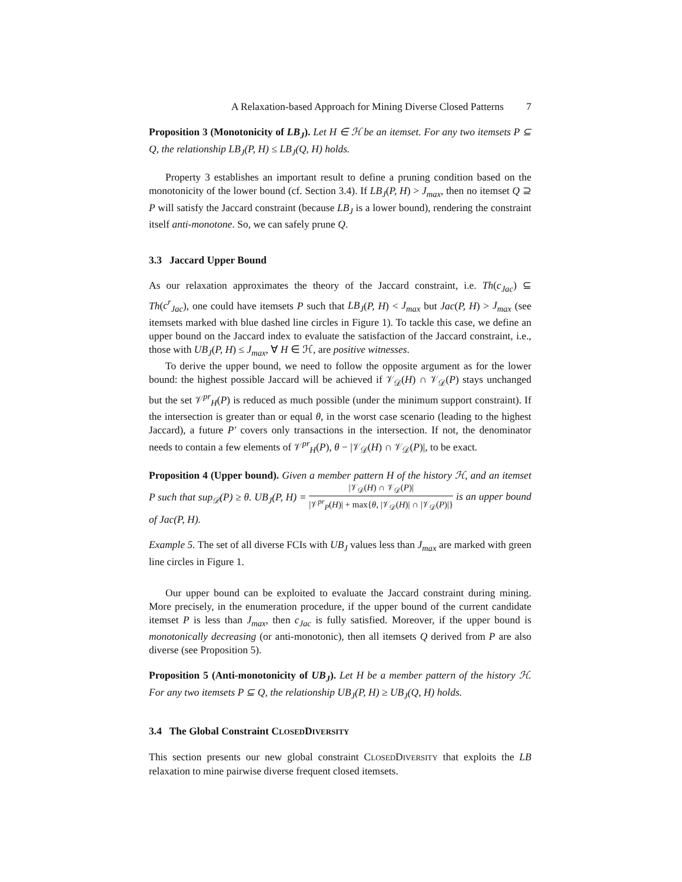A Relaxation-based Approach for Mining Diverse Closed Patterns 7
Proposition 3 (Monotonicity of LB<sub>J</sub>). Let H ∈ ℋ be an itemset. For any two itemsets P ⊆ Q, the relationship LB<sub>J</sub>(P, H) ≤ LB<sub>J</sub>(Q, H) holds.
Property 3 establishes an important result to define a pruning condition based on the monotonicity of the lower bound (cf. Section 3.4). If LB<sub>J</sub>(P, H) > J<sub>max</sub>, then no itemset Q ⊇ P will satisfy the Jaccard constraint (because LB<sub>J</sub> is a lower bound), rendering the constraint itself anti-monotone. So, we can safely prune Q.
3.3 Jaccard Upper Bound
As our relaxation approximates the theory of the Jaccard constraint, i.e. Th(c<sub>Jac</sub>) ⊆ Th(c<sup>r</sup><sub>Jac</sub>), one could have itemsets P such that LB<sub>J</sub>(P, H) < J<sub>max</sub> but Jac(P, H) > J<sub>max</sub> (see itemsets marked with blue dashed line circles in Figure 1). To tackle this case, we define an upper bound on the Jaccard index to evaluate the satisfaction of the Jaccard constraint, i.e., those with UB<sub>J</sub>(P, H) ≤ J<sub>max</sub>, ∀ H ∈ ℋ, are positive witnesses.
To derive the upper bound, we need to follow the opposite argument as for the lower bound: the highest possible Jaccard will be achieved if 𝒱<sub>𝒟</sub>(H) ∩ 𝒱<sub>𝒟</sub>(P) stays unchanged but the set 𝒱<sup>pr</sup><sub>H</sub>(P) is reduced as much possible (under the minimum support constraint). If the intersection is greater than or equal θ, in the worst case scenario (leading to the highest Jaccard), a future P′ covers only transactions in the intersection. If not, the denominator needs to contain a few elements of 𝒱<sup>pr</sup><sub>H</sub>(P), θ − |𝒱<sub>𝒟</sub>(H) ∩ 𝒱<sub>𝒟</sub>(P)|, to be exact.
Proposition 4 (Upper bound). Given a member pattern H of the history ℋ, and an itemset P such that sup<sub>𝒟</sub>(P) ≥ θ. UB<sub>J</sub>(P, H) = |𝒱<sub>𝒟</sub>(H) ∩ 𝒱<sub>𝒟</sub>(P)| |𝒱<sup>pr</sup><sub>P</sub>(H)| + max{θ, |𝒱<sub>𝒟</sub>(H)| ∩ |𝒱<sub>𝒟</sub>(P)|} is an upper bound of Jac(P, H).
Example 5. The set of all diverse FCIs with UB<sub>J</sub> values less than J<sub>max</sub> are marked with green line circles in Figure 1.
Our upper bound can be exploited to evaluate the Jaccard constraint during mining. More precisely, in the enumeration procedure, if the upper bound of the current candidate itemset P is less than J<sub>max</sub>, then c<sub>Jac</sub> is fully satisfied. Moreover, if the upper bound is monotonically decreasing (or anti-monotonic), then all itemsets Q derived from P are also diverse (see Proposition 5).
Proposition 5 (Anti-monotonicity of UB<sub>J</sub>). Let H be a member pattern of the history ℋ. For any two itemsets P ⊆ Q, the relationship UB<sub>J</sub>(P, H) ≥ UB<sub>J</sub>(Q, H) holds.
3.4 The Global Constraint CLOSEDDIVERSITY
This section presents our new global constraint CLOSEDDIVERSITY that exploits the LB relaxation to mine pairwise diverse frequent closed itemsets.